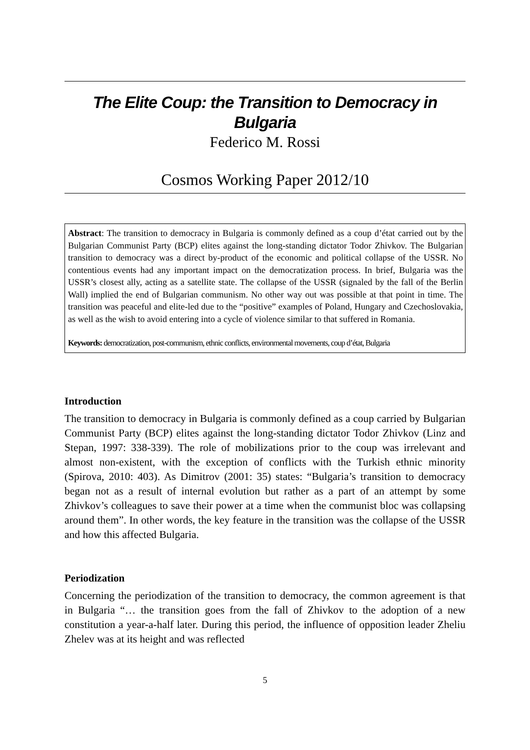The Elite Coup: the Transition to Democracy in Bulgaria
Federico M. Rossi
Cosmos Working Paper 2012/10
Abstract: The transition to democracy in Bulgaria is commonly defined as a coup d’état carried out by the Bulgarian Communist Party (BCP) elites against the long-standing dictator Todor Zhivkov. The Bulgarian transition to democracy was a direct by-product of the economic and political collapse of the USSR. No contentious events had any important impact on the democratization process. In brief, Bulgaria was the USSR’s closest ally, acting as a satellite state. The collapse of the USSR (signaled by the fall of the Berlin Wall) implied the end of Bulgarian communism. No other way out was possible at that point in time. The transition was peaceful and elite-led due to the “positive” examples of Poland, Hungary and Czechoslovakia, as well as the wish to avoid entering into a cycle of violence similar to that suffered in Romania.
Keywords: democratization, post-communism, ethnic conflicts, environmental movements, coup d’état, Bulgaria
Introduction
The transition to democracy in Bulgaria is commonly defined as a coup carried by Bulgarian Communist Party (BCP) elites against the long-standing dictator Todor Zhivkov (Linz and Stepan, 1997: 338-339). The role of mobilizations prior to the coup was irrelevant and almost non-existent, with the exception of conflicts with the Turkish ethnic minority (Spirova, 2010: 403). As Dimitrov (2001: 35) states: “Bulgaria’s transition to democracy began not as a result of internal evolution but rather as a part of an attempt by some Zhivkov’s colleagues to save their power at a time when the communist bloc was collapsing around them”. In other words, the key feature in the transition was the collapse of the USSR and how this affected Bulgaria.
Periodization
Concerning the periodization of the transition to democracy, the common agreement is that in Bulgaria “… the transition goes from the fall of Zhivkov to the adoption of a new constitution a year-a-half later. During this period, the influence of opposition leader Zheliu Zhelev was at its height and was reflected
5